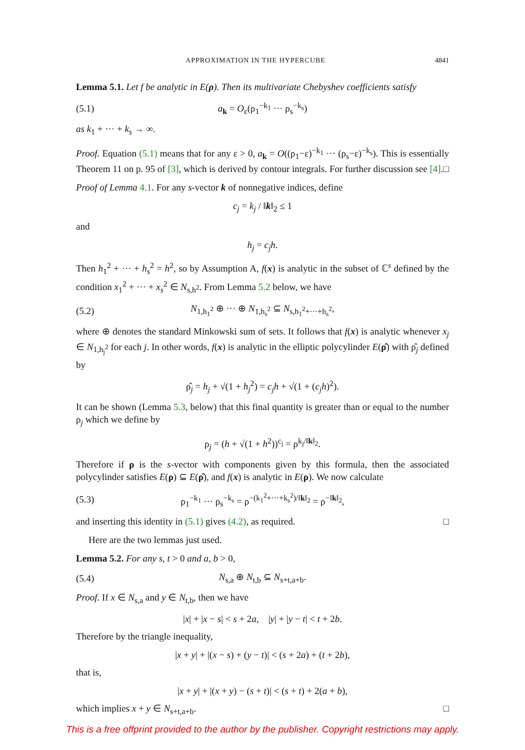APPROXIMATION IN THE HYPERCUBE 4841
Lemma 5.1. Let f be analytic in E(ρ). Then its multivariate Chebyshev coefficients satisfy
(5.1) a<sub>k</sub> = O<sub>ε</sub>(ρ<sub>1</sub><sup>−k<sub>1</sub></sup> ··· ρ<sub>s</sub><sup>−k<sub>s</sub></sup>)
as k<sub>1</sub> + ··· + k<sub>s</sub> → ∞.
Proof. Equation (5.1) means that for any ε > 0, a<sub>k</sub> = O((ρ<sub>1</sub>−ε)<sup>−k<sub>1</sub></sup> ··· (ρ<sub>s</sub>−ε)<sup>−k<sub>s</sub></sup>). This is essentially Theorem 11 on p. 95 of [3], which is derived by contour integrals. For further discussion see [4]. □
Proof of Lemma 4.1. For any s-vector k of nonnegative indices, define
c<sub>j</sub> = k<sub>j</sub> / ‖k‖<sub>2</sub> ≤ 1
and
h<sub>j</sub> = c<sub>j</sub>h.
Then h<sub>1</sub><sup>2</sup> + ··· + h<sub>s</sub><sup>2</sup> = h<sup>2</sup>, so by Assumption A, f(x) is analytic in the subset of ℂ<sup>s</sup> defined by the condition x<sub>1</sub><sup>2</sup> + ··· + x<sub>s</sub><sup>2</sup> ∈ N<sub>s,h<sup>2</sup></sub>. From Lemma 5.2 below, we have
(5.2) N<sub>1,h<sub>1</sub><sup>2</sup></sub> ⊕ ··· ⊕ N<sub>1,h<sub>s</sub><sup>2</sup></sub> ⊆ N<sub>s,h<sub>1</sub><sup>2</sup>+···+h<sub>s</sub><sup>2</sup></sub>,
where ⊕ denotes the standard Minkowski sum of sets. It follows that f(x) is analytic whenever x<sub>j</sub> ∈ N<sub>1,h<sub>j</sub><sup>2</sup></sub> for each j. In other words, f(x) is analytic in the elliptic polycylinder E(ρ̂) with ρ̂<sub>j</sub> defined by
ρ̂<sub>j</sub> = h<sub>j</sub> + √(1 + h<sub>j</sub><sup>2</sup>) = c<sub>j</sub>h + √(1 + (c<sub>j</sub>h)<sup>2</sup>).
It can be shown (Lemma 5.3, below) that this final quantity is greater than or equal to the number ρ<sub>j</sub> which we define by
ρ<sub>j</sub> = (h + √(1 + h<sup>2</sup>))<sup>c<sub>j</sub></sup> = ρ<sup>k<sub>j</sub>/‖k‖<sub>2</sub></sup>.
Therefore if ρ is the s-vector with components given by this formula, then the associated polycylinder satisfies E(ρ) ⊆ E(ρ̂), and f(x) is analytic in E(ρ). We now calculate
(5.3) ρ<sub>1</sub><sup>−k<sub>1</sub></sup> ··· ρ<sub>s</sub><sup>−k<sub>s</sub></sup> = ρ<sup>−(k<sub>1</sub><sup>2</sup>+···+k<sub>s</sub><sup>2</sup>)/‖k‖<sub>2</sub></sup> = ρ<sup>−‖k‖<sub>2</sub></sup>,
and inserting this identity in (5.1) gives (4.2), as required. □
Here are the two lemmas just used.
Lemma 5.2. For any s, t > 0 and a, b > 0,
(5.4) N<sub>s,a</sub> ⊕ N<sub>t,b</sub> ⊆ N<sub>s+t,a+b</sub>.
Proof. If x ∈ N<sub>s,a</sub> and y ∈ N<sub>t,b</sub>, then we have
|x| + |x − s| < s + 2a, |y| + |y − t| < t + 2b.
Therefore by the triangle inequality,
|x + y| + |(x − s) + (y − t)| < (s + 2a) + (t + 2b),
that is,
|x + y| + |(x + y) − (s + t)| < (s + t) + 2(a + b),
which implies x + y ∈ N<sub>s+t,a+b</sub>. □
This is a free offprint provided to the author by the publisher. Copyright restrictions may apply.